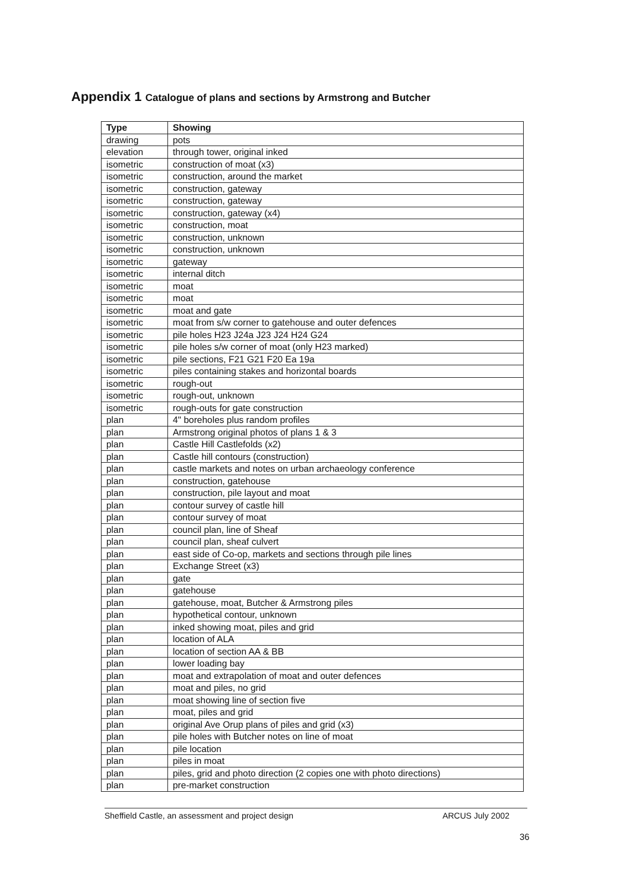Appendix 1 Catalogue of plans and sections by Armstrong and Butcher
| Type | Showing |
| --- | --- |
| drawing | pots |
| elevation | through tower, original inked |
| isometric | construction of moat (x3) |
| isometric | construction, around the market |
| isometric | construction, gateway |
| isometric | construction, gateway |
| isometric | construction, gateway (x4) |
| isometric | construction, moat |
| isometric | construction, unknown |
| isometric | construction, unknown |
| isometric | gateway |
| isometric | internal ditch |
| isometric | moat |
| isometric | moat |
| isometric | moat and gate |
| isometric | moat from s/w corner to gatehouse and outer defences |
| isometric | pile holes H23 J24a J23 J24 H24 G24 |
| isometric | pile holes s/w corner of moat (only H23 marked) |
| isometric | pile sections, F21 G21 F20 Ea 19a |
| isometric | piles containing stakes and horizontal boards |
| isometric | rough-out |
| isometric | rough-out, unknown |
| isometric | rough-outs for gate construction |
| plan | 4" boreholes plus random profiles |
| plan | Armstrong original photos of plans 1 & 3 |
| plan | Castle Hill Castlefolds (x2) |
| plan | Castle hill contours (construction) |
| plan | castle markets and notes on urban archaeology conference |
| plan | construction, gatehouse |
| plan | construction, pile layout and moat |
| plan | contour survey of castle hill |
| plan | contour survey of moat |
| plan | council plan, line of Sheaf |
| plan | council plan, sheaf culvert |
| plan | east side of Co-op, markets and sections through pile lines |
| plan | Exchange Street (x3) |
| plan | gate |
| plan | gatehouse |
| plan | gatehouse, moat, Butcher & Armstrong piles |
| plan | hypothetical contour, unknown |
| plan | inked showing moat, piles and grid |
| plan | location of ALA |
| plan | location of section AA & BB |
| plan | lower loading bay |
| plan | moat and extrapolation of moat and outer defences |
| plan | moat and piles, no grid |
| plan | moat showing line of section five |
| plan | moat, piles and grid |
| plan | original Ave Orup plans of piles and grid (x3) |
| plan | pile holes with Butcher notes on line of moat |
| plan | pile location |
| plan | piles in moat |
| plan | piles, grid and photo direction (2 copies one with photo directions) |
| plan | pre-market construction |
Sheffield Castle, an assessment and project design ARCUS July 2002
36